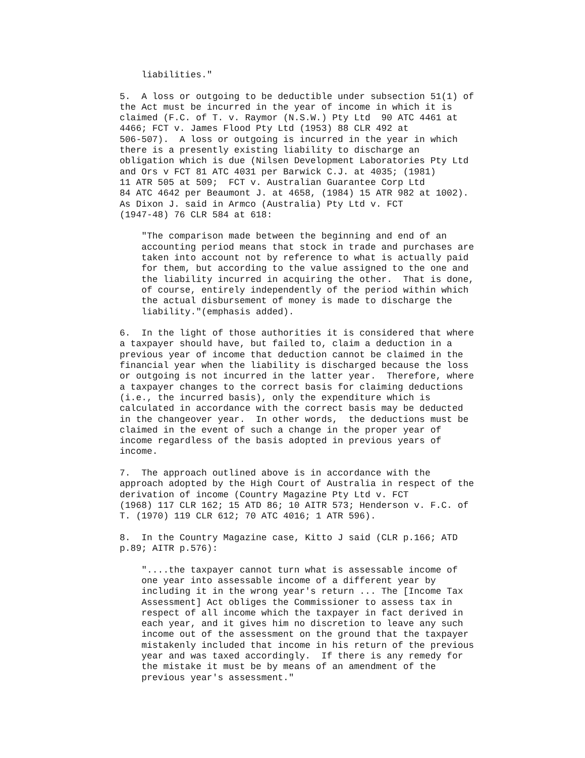liabilities."

5.  A loss or outgoing to be deductible under subsection 51(1) of
the Act must be incurred in the year of income in which it is
claimed (F.C. of T. v. Raymor (N.S.W.) Pty Ltd  90 ATC 4461 at
4466; FCT v. James Flood Pty Ltd (1953) 88 CLR 492 at
506-507).  A loss or outgoing is incurred in the year in which
there is a presently existing liability to discharge an
obligation which is due (Nilsen Development Laboratories Pty Ltd
and Ors v FCT 81 ATC 4031 per Barwick C.J. at 4035; (1981)
11 ATR 505 at 509;  FCT v. Australian Guarantee Corp Ltd
84 ATC 4642 per Beaumont J. at 4658, (1984) 15 ATR 982 at 1002).
As Dixon J. said in Armco (Australia) Pty Ltd v. FCT
(1947-48) 76 CLR 584 at 618:

    "The comparison made between the beginning and end of an
    accounting period means that stock in trade and purchases are
    taken into account not by reference to what is actually paid
    for them, but according to the value assigned to the one and
    the liability incurred in acquiring the other.  That is done,
    of course, entirely independently of the period within which
    the actual disbursement of money is made to discharge the
    liability."(emphasis added).

6.  In the light of those authorities it is considered that where
a taxpayer should have, but failed to, claim a deduction in a
previous year of income that deduction cannot be claimed in the
financial year when the liability is discharged because the loss
or outgoing is not incurred in the latter year.  Therefore, where
a taxpayer changes to the correct basis for claiming deductions
(i.e., the incurred basis), only the expenditure which is
calculated in accordance with the correct basis may be deducted
in the changeover year.  In other words,  the deductions must be
claimed in the event of such a change in the proper year of
income regardless of the basis adopted in previous years of
income.

7.  The approach outlined above is in accordance with the
approach adopted by the High Court of Australia in respect of the
derivation of income (Country Magazine Pty Ltd v. FCT
(1968) 117 CLR 162; 15 ATD 86; 10 AITR 573; Henderson v. F.C. of
T. (1970) 119 CLR 612; 70 ATC 4016; 1 ATR 596).

8.  In the Country Magazine case, Kitto J said (CLR p.166; ATD
p.89; AITR p.576):

    "....the taxpayer cannot turn what is assessable income of
    one year into assessable income of a different year by
    including it in the wrong year's return ... The [Income Tax
    Assessment] Act obliges the Commissioner to assess tax in
    respect of all income which the taxpayer in fact derived in
    each year, and it gives him no discretion to leave any such
    income out of the assessment on the ground that the taxpayer
    mistakenly included that income in his return of the previous
    year and was taxed accordingly.  If there is any remedy for
    the mistake it must be by means of an amendment of the
    previous year's assessment."